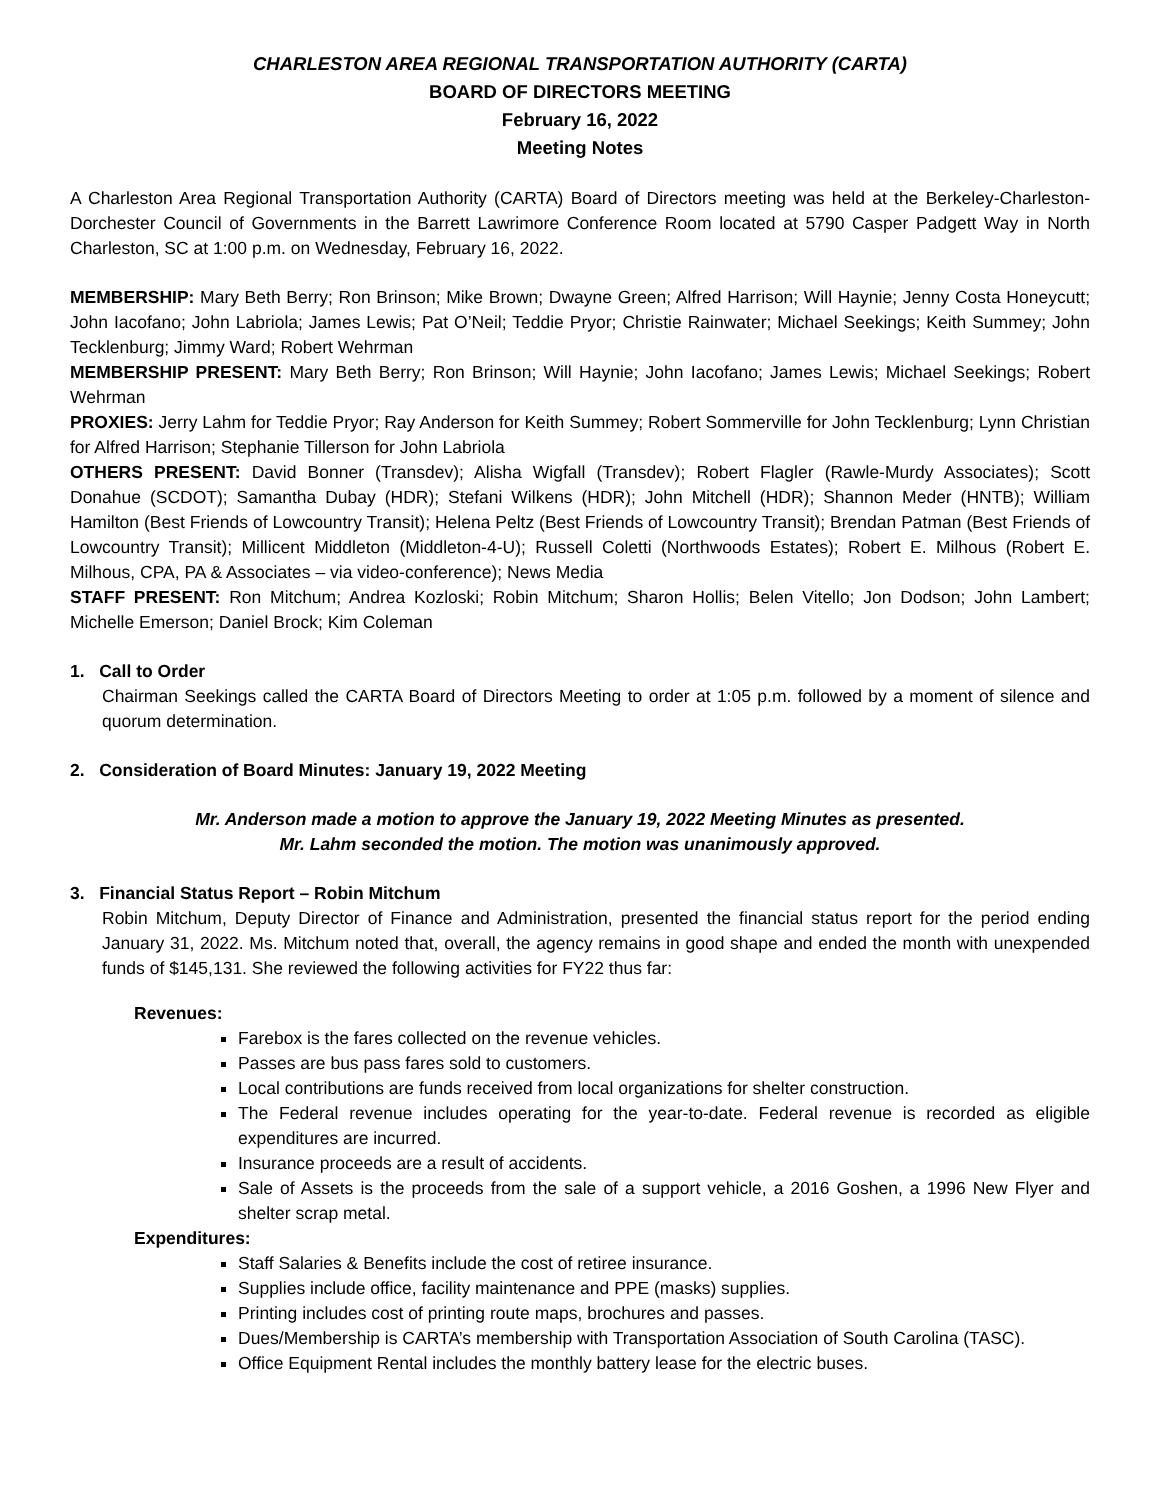CHARLESTON AREA REGIONAL TRANSPORTATION AUTHORITY (CARTA)
BOARD OF DIRECTORS MEETING
February 16, 2022
Meeting Notes
A Charleston Area Regional Transportation Authority (CARTA) Board of Directors meeting was held at the Berkeley-Charleston-Dorchester Council of Governments in the Barrett Lawrimore Conference Room located at 5790 Casper Padgett Way in North Charleston, SC at 1:00 p.m. on Wednesday, February 16, 2022.
MEMBERSHIP: Mary Beth Berry; Ron Brinson; Mike Brown; Dwayne Green; Alfred Harrison; Will Haynie; Jenny Costa Honeycutt; John Iacofano; John Labriola; James Lewis; Pat O’Neil; Teddie Pryor; Christie Rainwater; Michael Seekings; Keith Summey; John Tecklenburg; Jimmy Ward; Robert Wehrman
MEMBERSHIP PRESENT: Mary Beth Berry; Ron Brinson; Will Haynie; John Iacofano; James Lewis; Michael Seekings; Robert Wehrman
PROXIES: Jerry Lahm for Teddie Pryor; Ray Anderson for Keith Summey; Robert Sommerville for John Tecklenburg; Lynn Christian for Alfred Harrison; Stephanie Tillerson for John Labriola
OTHERS PRESENT: David Bonner (Transdev); Alisha Wigfall (Transdev); Robert Flagler (Rawle-Murdy Associates); Scott Donahue (SCDOT); Samantha Dubay (HDR); Stefani Wilkens (HDR); John Mitchell (HDR); Shannon Meder (HNTB); William Hamilton (Best Friends of Lowcountry Transit); Helena Peltz (Best Friends of Lowcountry Transit); Brendan Patman (Best Friends of Lowcountry Transit); Millicent Middleton (Middleton-4-U); Russell Coletti (Northwoods Estates); Robert E. Milhous (Robert E. Milhous, CPA, PA & Associates – via video-conference); News Media
STAFF PRESENT: Ron Mitchum; Andrea Kozloski; Robin Mitchum; Sharon Hollis; Belen Vitello; Jon Dodson; John Lambert; Michelle Emerson; Daniel Brock; Kim Coleman
1. Call to Order
Chairman Seekings called the CARTA Board of Directors Meeting to order at 1:05 p.m. followed by a moment of silence and quorum determination.
2. Consideration of Board Minutes: January 19, 2022 Meeting
Mr. Anderson made a motion to approve the January 19, 2022 Meeting Minutes as presented.
Mr. Lahm seconded the motion. The motion was unanimously approved.
3. Financial Status Report – Robin Mitchum
Robin Mitchum, Deputy Director of Finance and Administration, presented the financial status report for the period ending January 31, 2022. Ms. Mitchum noted that, overall, the agency remains in good shape and ended the month with unexpended funds of $145,131. She reviewed the following activities for FY22 thus far:
Revenues:
Farebox is the fares collected on the revenue vehicles.
Passes are bus pass fares sold to customers.
Local contributions are funds received from local organizations for shelter construction.
The Federal revenue includes operating for the year-to-date. Federal revenue is recorded as eligible expenditures are incurred.
Insurance proceeds are a result of accidents.
Sale of Assets is the proceeds from the sale of a support vehicle, a 2016 Goshen, a 1996 New Flyer and shelter scrap metal.
Expenditures:
Staff Salaries & Benefits include the cost of retiree insurance.
Supplies include office, facility maintenance and PPE (masks) supplies.
Printing includes cost of printing route maps, brochures and passes.
Dues/Membership is CARTA’s membership with Transportation Association of South Carolina (TASC).
Office Equipment Rental includes the monthly battery lease for the electric buses.